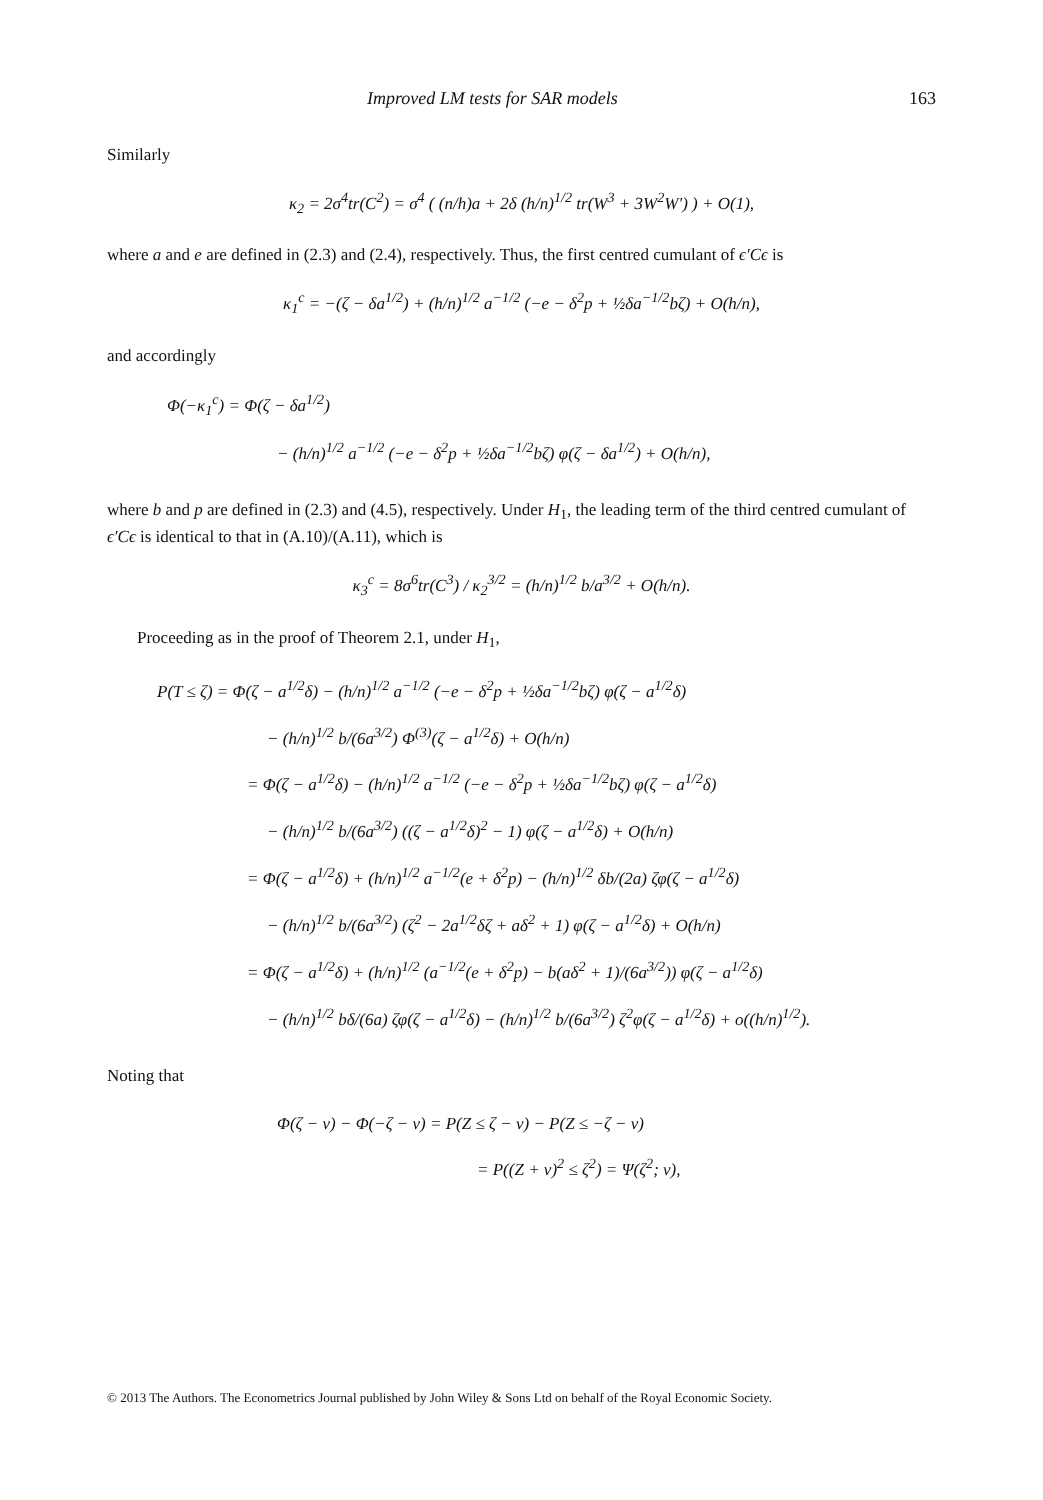Improved LM tests for SAR models 163
Similarly
κ<sub>2</sub> = 2σ<sup>4</sup>tr(C<sup>2</sup>) = σ<sup>4</sup> ( (n/h)a + 2δ (h/n)<sup>1/2</sup> tr(W<sup>3</sup> + 3W<sup>2</sup>W′) ) + O(1),
where a and e are defined in (2.3) and (2.4), respectively. Thus, the first centred cumulant of ϵ′Cϵ is
κ<sub>1</sub><sup>c</sup> = −(ζ − δa<sup>1/2</sup>) + (h/n)<sup>1/2</sup> a<sup>−1/2</sup> (−e − δ<sup>2</sup>p + ½δa<sup>−1/2</sup>bζ) + O(h/n),
and accordingly
Φ(−κ<sub>1</sub><sup>c</sup>) = Φ(ζ − δa<sup>1/2</sup>)
− (h/n)<sup>1/2</sup> a<sup>−1/2</sup> (−e − δ<sup>2</sup>p + ½δa<sup>−1/2</sup>bζ) φ(ζ − δa<sup>1/2</sup>) + O(h/n),
where b and p are defined in (2.3) and (4.5), respectively. Under H<sub>1</sub>, the leading term of the third centred cumulant of ϵ′Cϵ is identical to that in (A.10)/(A.11), which is
κ<sub>3</sub><sup>c</sup> = 8σ<sup>6</sup>tr(C<sup>3</sup>) / κ<sub>2</sub><sup>3/2</sup> = (h/n)<sup>1/2</sup> b/a<sup>3/2</sup> + O(h/n).
Proceeding as in the proof of Theorem 2.1, under H<sub>1</sub>,
P(T ≤ ζ) = Φ(ζ − a<sup>1/2</sup>δ) − (h/n)<sup>1/2</sup> a<sup>−1/2</sup> (−e − δ<sup>2</sup>p + ½δa<sup>−1/2</sup>bζ) φ(ζ − a<sup>1/2</sup>δ)
− (h/n)<sup>1/2</sup> b/(6a<sup>3/2</sup>) Φ<sup>(3)</sup>(ζ − a<sup>1/2</sup>δ) + O(h/n)
= Φ(ζ − a<sup>1/2</sup>δ) − (h/n)<sup>1/2</sup> a<sup>−1/2</sup> (−e − δ<sup>2</sup>p + ½δa<sup>−1/2</sup>bζ) φ(ζ − a<sup>1/2</sup>δ)
− (h/n)<sup>1/2</sup> b/(6a<sup>3/2</sup>) ((ζ − a<sup>1/2</sup>δ)<sup>2</sup> − 1) φ(ζ − a<sup>1/2</sup>δ) + O(h/n)
= Φ(ζ − a<sup>1/2</sup>δ) + (h/n)<sup>1/2</sup> a<sup>−1/2</sup>(e + δ<sup>2</sup>p) − (h/n)<sup>1/2</sup> δb/(2a) ζφ(ζ − a<sup>1/2</sup>δ)
− (h/n)<sup>1/2</sup> b/(6a<sup>3/2</sup>) (ζ<sup>2</sup> − 2a<sup>1/2</sup>δζ + aδ<sup>2</sup> + 1) φ(ζ − a<sup>1/2</sup>δ) + O(h/n)
= Φ(ζ − a<sup>1/2</sup>δ) + (h/n)<sup>1/2</sup> (a<sup>−1/2</sup>(e + δ<sup>2</sup>p) − b(aδ<sup>2</sup> + 1)/(6a<sup>3/2</sup>)) φ(ζ − a<sup>1/2</sup>δ)
− (h/n)<sup>1/2</sup> bδ/(6a) ζφ(ζ − a<sup>1/2</sup>δ) − (h/n)<sup>1/2</sup> b/(6a<sup>3/2</sup>) ζ<sup>2</sup>φ(ζ − a<sup>1/2</sup>δ) + o((h/n)<sup>1/2</sup>).
Noting that
Φ(ζ − ν) − Φ(−ζ − ν) = P(Z ≤ ζ − ν) − P(Z ≤ −ζ − ν)
= P((Z + ν)<sup>2</sup> ≤ ζ<sup>2</sup>) = Ψ(ζ<sup>2</sup>; ν),
© 2013 The Authors. The Econometrics Journal published by John Wiley & Sons Ltd on behalf of the Royal Economic Society.